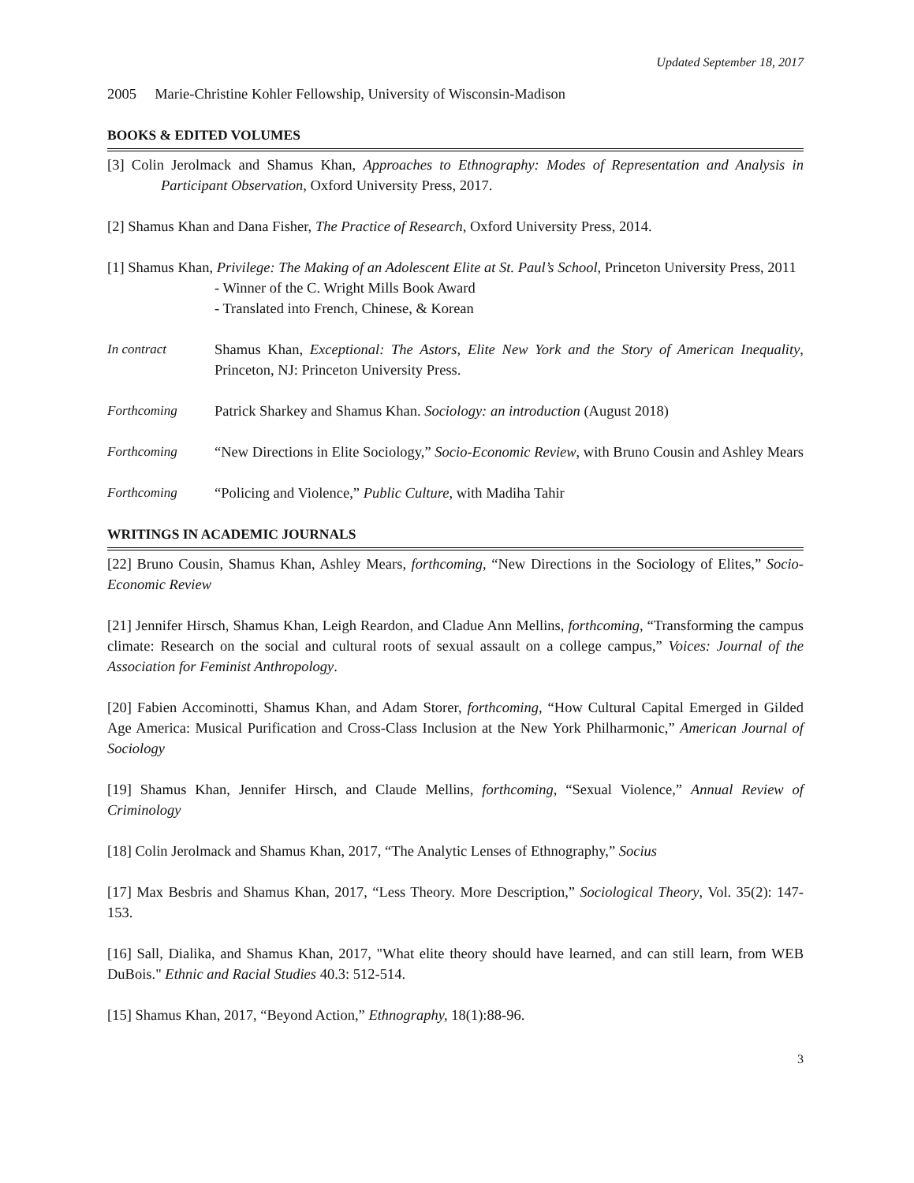Updated September 18, 2017
2005 Marie-Christine Kohler Fellowship, University of Wisconsin-Madison
BOOKS & EDITED VOLUMES
[3] Colin Jerolmack and Shamus Khan, Approaches to Ethnography: Modes of Representation and Analysis in Participant Observation, Oxford University Press, 2017.
[2] Shamus Khan and Dana Fisher, The Practice of Research, Oxford University Press, 2014.
[1] Shamus Khan, Privilege: The Making of an Adolescent Elite at St. Paul’s School, Princeton University Press, 2011
- Winner of the C. Wright Mills Book Award
- Translated into French, Chinese, & Korean
In contract Shamus Khan, Exceptional: The Astors, Elite New York and the Story of American Inequality, Princeton, NJ: Princeton University Press.
Forthcoming Patrick Sharkey and Shamus Khan. Sociology: an introduction (August 2018)
Forthcoming “New Directions in Elite Sociology,” Socio-Economic Review, with Bruno Cousin and Ashley Mears
Forthcoming “Policing and Violence,” Public Culture, with Madiha Tahir
WRITINGS IN ACADEMIC JOURNALS
[22] Bruno Cousin, Shamus Khan, Ashley Mears, forthcoming, “New Directions in the Sociology of Elites,” Socio-Economic Review
[21] Jennifer Hirsch, Shamus Khan, Leigh Reardon, and Cladue Ann Mellins, forthcoming, “Transforming the campus climate: Research on the social and cultural roots of sexual assault on a college campus,” Voices: Journal of the Association for Feminist Anthropology.
[20] Fabien Accominotti, Shamus Khan, and Adam Storer, forthcoming, “How Cultural Capital Emerged in Gilded Age America: Musical Purification and Cross-Class Inclusion at the New York Philharmonic,” American Journal of Sociology
[19] Shamus Khan, Jennifer Hirsch, and Claude Mellins, forthcoming, “Sexual Violence,” Annual Review of Criminology
[18] Colin Jerolmack and Shamus Khan, 2017, “The Analytic Lenses of Ethnography,” Socius
[17] Max Besbris and Shamus Khan, 2017, “Less Theory. More Description,” Sociological Theory, Vol. 35(2): 147-153.
[16] Sall, Dialika, and Shamus Khan, 2017, "What elite theory should have learned, and can still learn, from WEB DuBois." Ethnic and Racial Studies 40.3: 512-514.
[15] Shamus Khan, 2017, “Beyond Action,” Ethnography, 18(1):88-96.
3